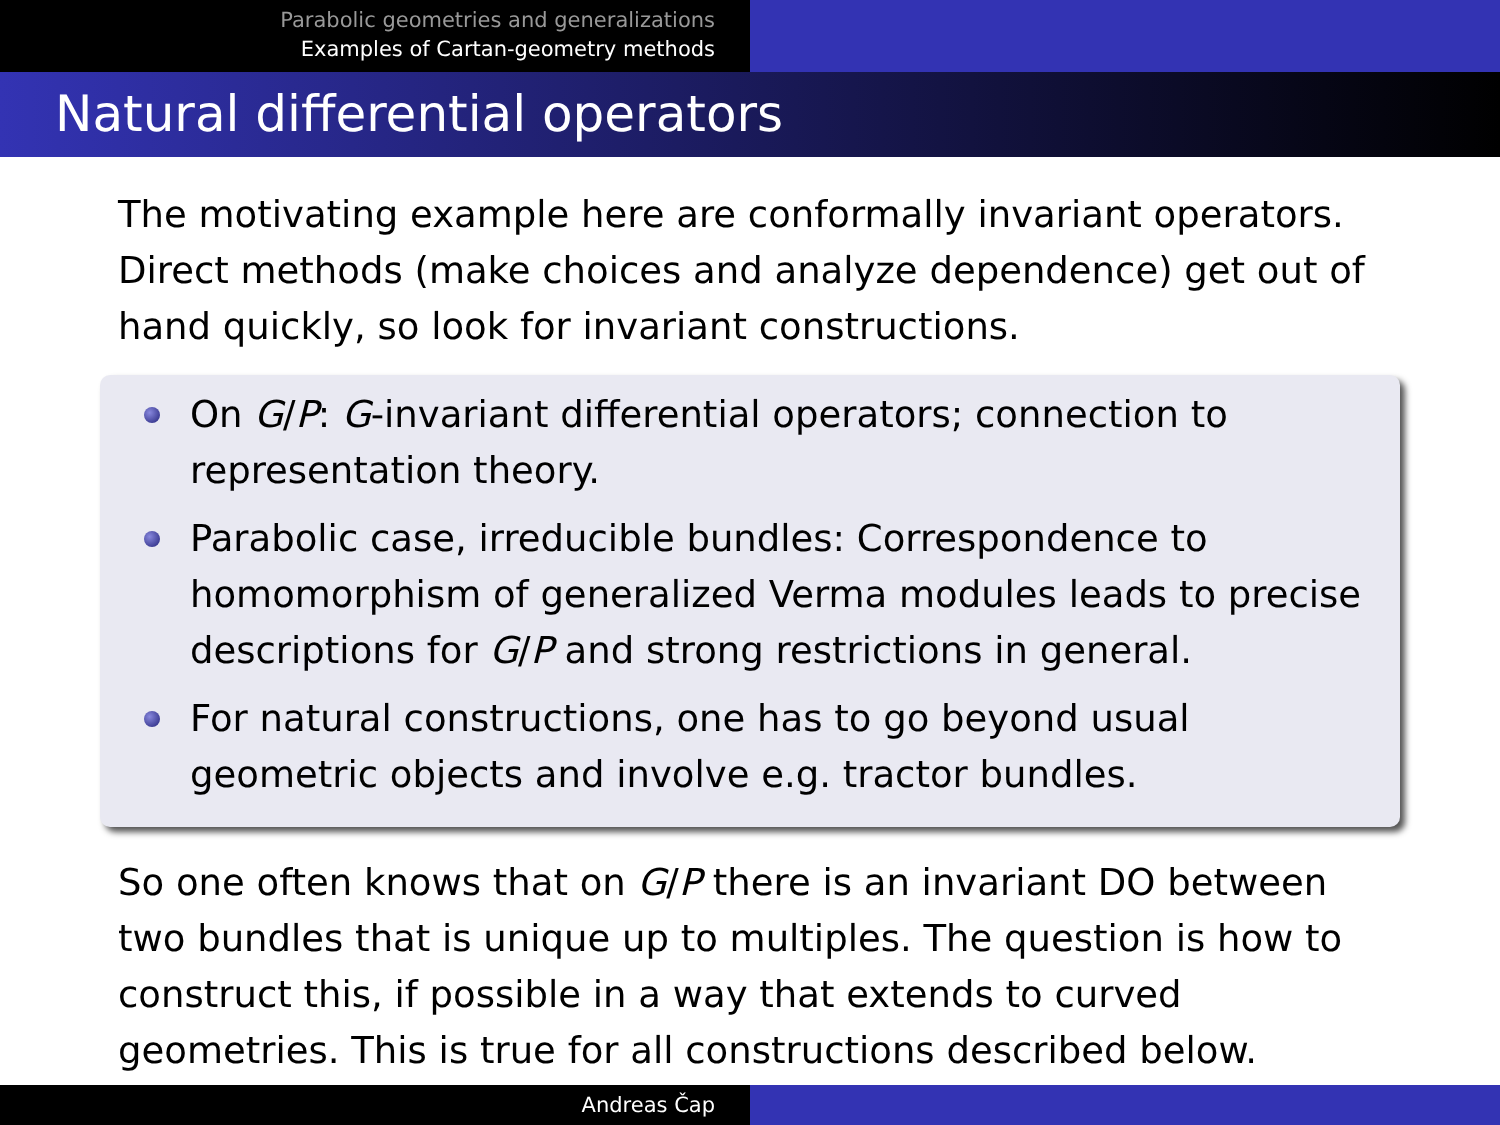Parabolic geometries and generalizations
Examples of Cartan-geometry methods
Natural differential operators
The motivating example here are conformally invariant operators. Direct methods (make choices and analyze dependence) get out of hand quickly, so look for invariant constructions.
On G/P: G-invariant differential operators; connection to representation theory.
Parabolic case, irreducible bundles: Correspondence to homomorphism of generalized Verma modules leads to precise descriptions for G/P and strong restrictions in general.
For natural constructions, one has to go beyond usual geometric objects and involve e.g. tractor bundles.
So one often knows that on G/P there is an invariant DO between two bundles that is unique up to multiples. The question is how to construct this, if possible in a way that extends to curved geometries. This is true for all constructions described below.
Andreas Čap